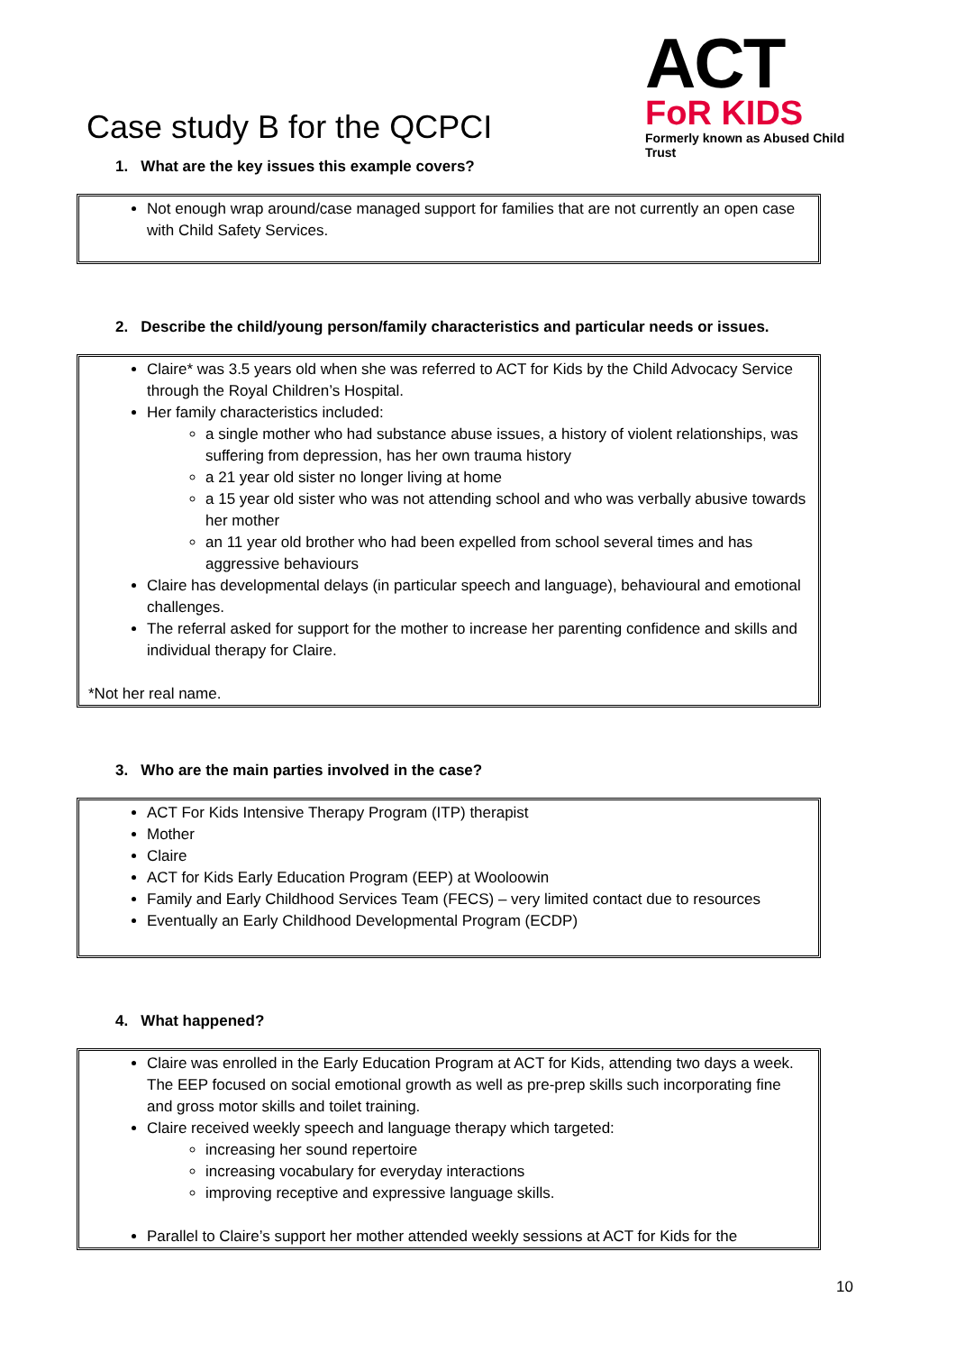Case study B for the QCPCI
ACT
FoR KIDS
Formerly known as Abused Child Trust
1. What are the key issues this example covers?
Not enough wrap around/case managed support for families that are not currently an open case with Child Safety Services.
2. Describe the child/young person/family characteristics and particular needs or issues.
Claire* was 3.5 years old when she was referred to ACT for Kids by the Child Advocacy Service through the Royal Children’s Hospital.
Her family characteristics included:
a single mother who had substance abuse issues, a history of violent relationships, was suffering from depression, has her own trauma history
a 21 year old sister no longer living at home
a 15 year old sister who was not attending school and who was verbally abusive towards her mother
an 11 year old brother who had been expelled from school several times and has aggressive behaviours
Claire has developmental delays (in particular speech and language), behavioural and emotional challenges.
The referral asked for support for the mother to increase her parenting confidence and skills and individual therapy for Claire.
*Not her real name.
3. Who are the main parties involved in the case?
ACT For Kids Intensive Therapy Program (ITP) therapist
Mother
Claire
ACT for Kids Early Education Program (EEP) at Wooloowin
Family and Early Childhood Services Team (FECS) – very limited contact due to resources
Eventually an Early Childhood Developmental Program (ECDP)
4. What happened?
Claire was enrolled in the Early Education Program at ACT for Kids, attending two days a week. The EEP focused on social emotional growth as well as pre-prep skills such incorporating fine and gross motor skills and toilet training.
Claire received weekly speech and language therapy which targeted:
increasing her sound repertoire
increasing vocabulary for everyday interactions
improving receptive and expressive language skills.
Parallel to Claire’s support her mother attended weekly sessions at ACT for Kids for the
10